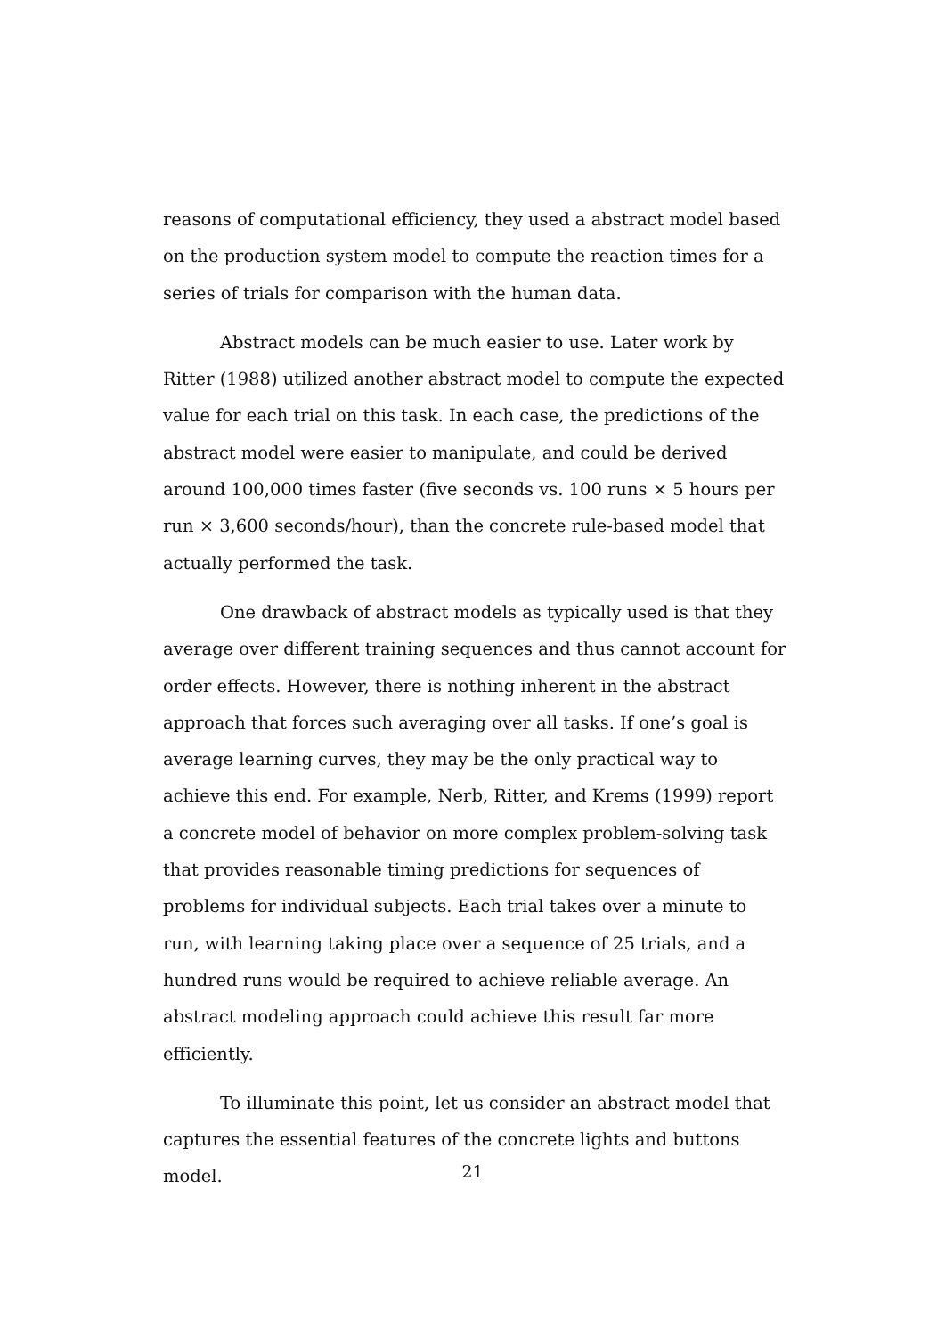reasons of computational efficiency, they used a abstract model based on the production system model to compute the reaction times for a series of trials for comparison with the human data.
Abstract models can be much easier to use. Later work by Ritter (1988) utilized another abstract model to compute the expected value for each trial on this task. In each case, the predictions of the abstract model were easier to manipulate, and could be derived around 100,000 times faster (five seconds vs. 100 runs × 5 hours per run × 3,600 seconds/hour), than the concrete rule-based model that actually performed the task.
One drawback of abstract models as typically used is that they average over different training sequences and thus cannot account for order effects. However, there is nothing inherent in the abstract approach that forces such averaging over all tasks. If one’s goal is average learning curves, they may be the only practical way to achieve this end. For example, Nerb, Ritter, and Krems (1999) report a concrete model of behavior on more complex problem-solving task that provides reasonable timing predictions for sequences of problems for individual subjects. Each trial takes over a minute to run, with learning taking place over a sequence of 25 trials, and a hundred runs would be required to achieve reliable average. An abstract modeling approach could achieve this result far more efficiently.
To illuminate this point, let us consider an abstract model that captures the essential features of the concrete lights and buttons model.
21